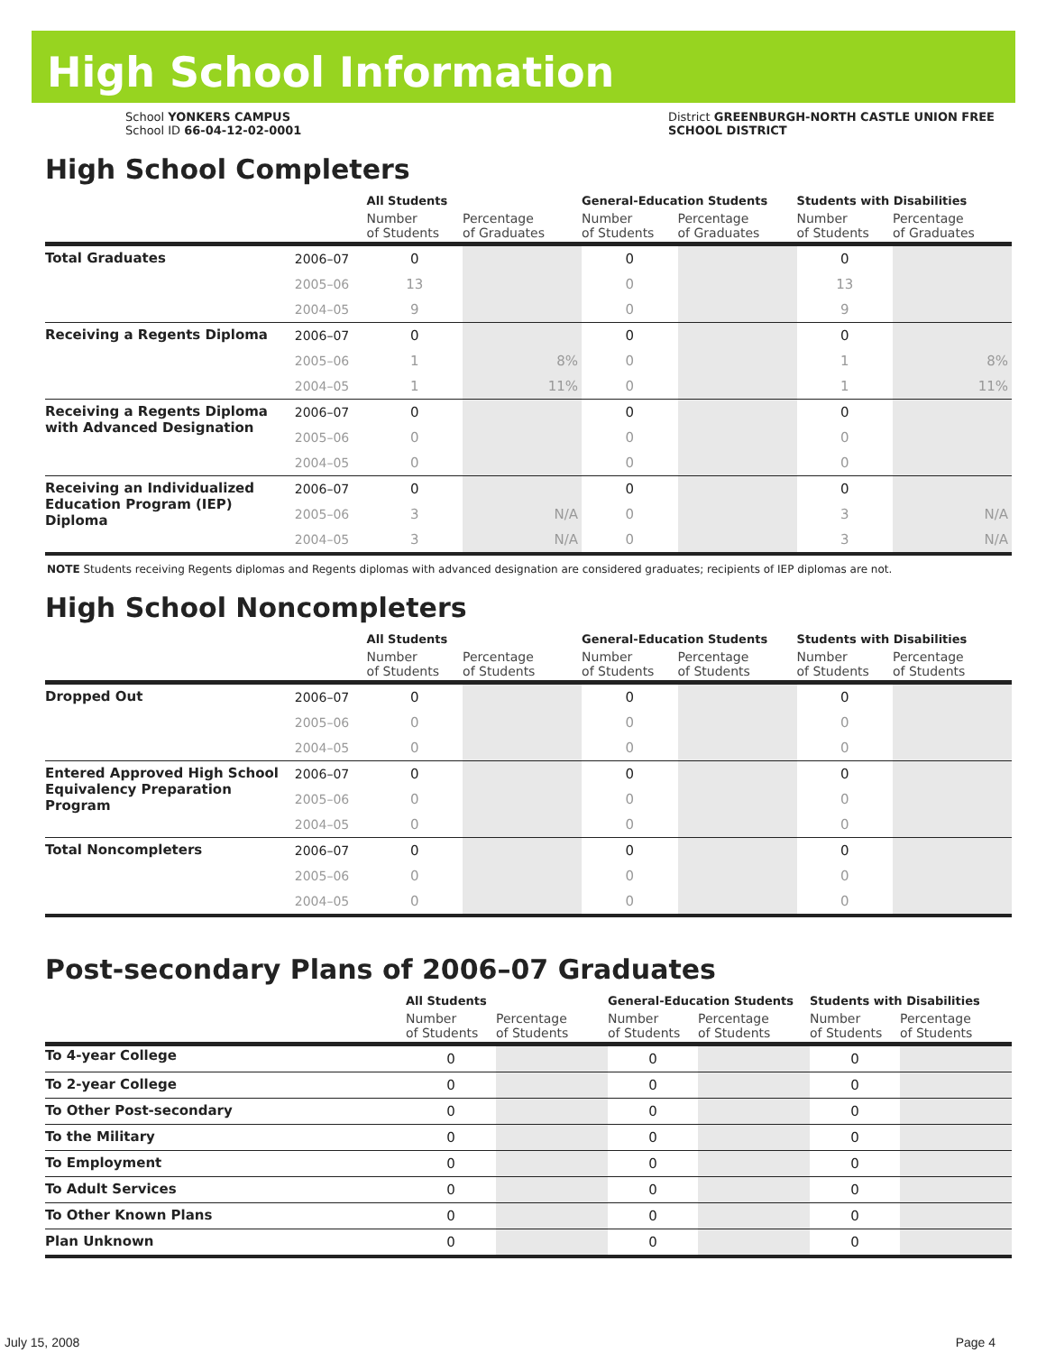High School Information
School YONKERS CAMPUS
School ID 66-04-12-02-0001
District GREENBURGH-NORTH CASTLE UNION FREE
SCHOOL DISTRICT
High School Completers
| | | All Students | | General-Education Students | | Students with Disabilities | |
| --- | --- | --- | --- | --- | --- | --- | --- |
| | | Number of Students | Percentage of Graduates | Number of Students | Percentage of Graduates | Number of Students | Percentage of Graduates |
| Total Graduates | 2006–07 | 0 | | 0 | | 0 | |
| | 2005–06 | 13 | | 0 | | 13 | |
| | 2004–05 | 9 | | 0 | | 9 | |
| Receiving a Regents Diploma | 2006–07 | 0 | | 0 | | 0 | |
| | 2005–06 | 1 | 8% | 0 | | 1 | 8% |
| | 2004–05 | 1 | 11% | 0 | | 1 | 11% |
| Receiving a Regents Diploma with Advanced Designation | 2006–07 | 0 | | 0 | | 0 | |
| | 2005–06 | 0 | | 0 | | 0 | |
| | 2004–05 | 0 | | 0 | | 0 | |
| Receiving an Individualized Education Program (IEP) Diploma | 2006–07 | 0 | | 0 | | 0 | |
| | 2005–06 | 3 | N/A | 0 | | 3 | N/A |
| | 2004–05 | 3 | N/A | 0 | | 3 | N/A |
NOTE Students receiving Regents diplomas and Regents diplomas with advanced designation are considered graduates; recipients of IEP diplomas are not.
High School Noncompleters
| | | All Students | | General-Education Students | | Students with Disabilities | |
| --- | --- | --- | --- | --- | --- | --- | --- |
| | | Number of Students | Percentage of Students | Number of Students | Percentage of Students | Number of Students | Percentage of Students |
| Dropped Out | 2006–07 | 0 | | 0 | | 0 | |
| | 2005–06 | 0 | | 0 | | 0 | |
| | 2004–05 | 0 | | 0 | | 0 | |
| Entered Approved High School Equivalency Preparation Program | 2006–07 | 0 | | 0 | | 0 | |
| | 2005–06 | 0 | | 0 | | 0 | |
| | 2004–05 | 0 | | 0 | | 0 | |
| Total Noncompleters | 2006–07 | 0 | | 0 | | 0 | |
| | 2005–06 | 0 | | 0 | | 0 | |
| | 2004–05 | 0 | | 0 | | 0 | |
Post-secondary Plans of 2006–07 Graduates
| | | All Students | | General-Education Students | | Students with Disabilities | |
| --- | --- | --- | --- | --- | --- | --- | --- |
| | | Number of Students | Percentage of Students | Number of Students | Percentage of Students | Number of Students | Percentage of Students |
| To 4-year College | | 0 | | 0 | | 0 | |
| To 2-year College | | 0 | | 0 | | 0 | |
| To Other Post-secondary | | 0 | | 0 | | 0 | |
| To the Military | | 0 | | 0 | | 0 | |
| To Employment | | 0 | | 0 | | 0 | |
| To Adult Services | | 0 | | 0 | | 0 | |
| To Other Known Plans | | 0 | | 0 | | 0 | |
| Plan Unknown | | 0 | | 0 | | 0 | |
July 15, 2008 Page 4